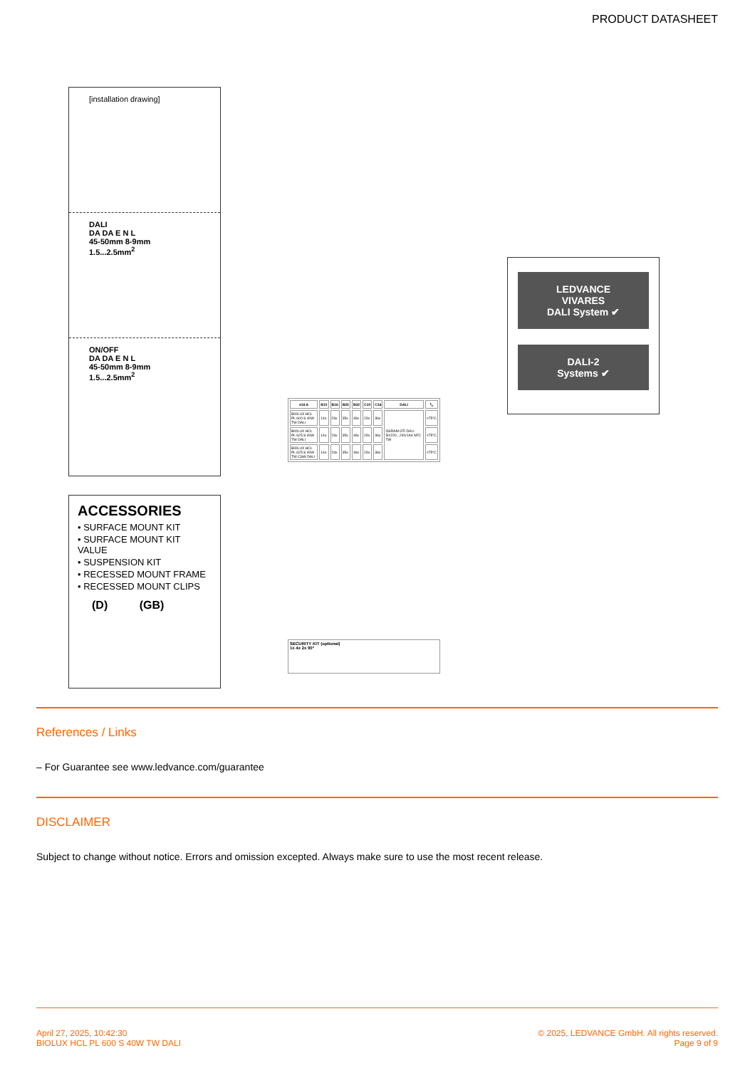PRODUCT DATASHEET
[installation drawing]
DALI
DA DA E N L
45-50mm 8-9mm
1.5...2.5mm<sup>2</sup>
ON/OFF
DA DA E N L
45-50mm 8-9mm
1.5...2.5mm<sup>2</sup>
| ≤16 A | B10 | B16 | B25 | B32 | C10 | C16 | DALI | t<sub>c</sub> |
| --- | --- | --- | --- | --- | --- | --- | --- | --- |
| BIOLUX HCL PL 600 S 40W TW DALI | 14x | 23x | 35x | 46x | 23x | 36x | OSRAM OTi DALI 50/220...240/1A4 NFC TW | <75°C |
| BIOLUX HCL PL 625 S 40W TW DALI | 14x | 23x | 35x | 46x | 23x | 36x | | <75°C |
| BIOLUX HCL PL 625 S 40W TW CSW DALI | 14x | 23x | 35x | 46x | 23x | 36x | | <75°C |
LEDVANCE
VIVARES
DALI System ✔
DALI-2
Systems ✔
ACCESSORIES
• SURFACE MOUNT KIT
• SURFACE MOUNT KIT VALUE
• SUSPENSION KIT
• RECESSED MOUNT FRAME
• RECESSED MOUNT CLIPS
(D) (GB)
SECURITY KIT (optional)
1x 4x 2x 90°
References / Links
– For Guarantee see www.ledvance.com/guarantee
DISCLAIMER
Subject to change without notice. Errors and omission excepted. Always make sure to use the most recent release.
April 27, 2025, 10:42:30
BIOLUX HCL PL 600 S 40W TW DALI
© 2025, LEDVANCE GmbH. All rights reserved.
Page 9 of 9